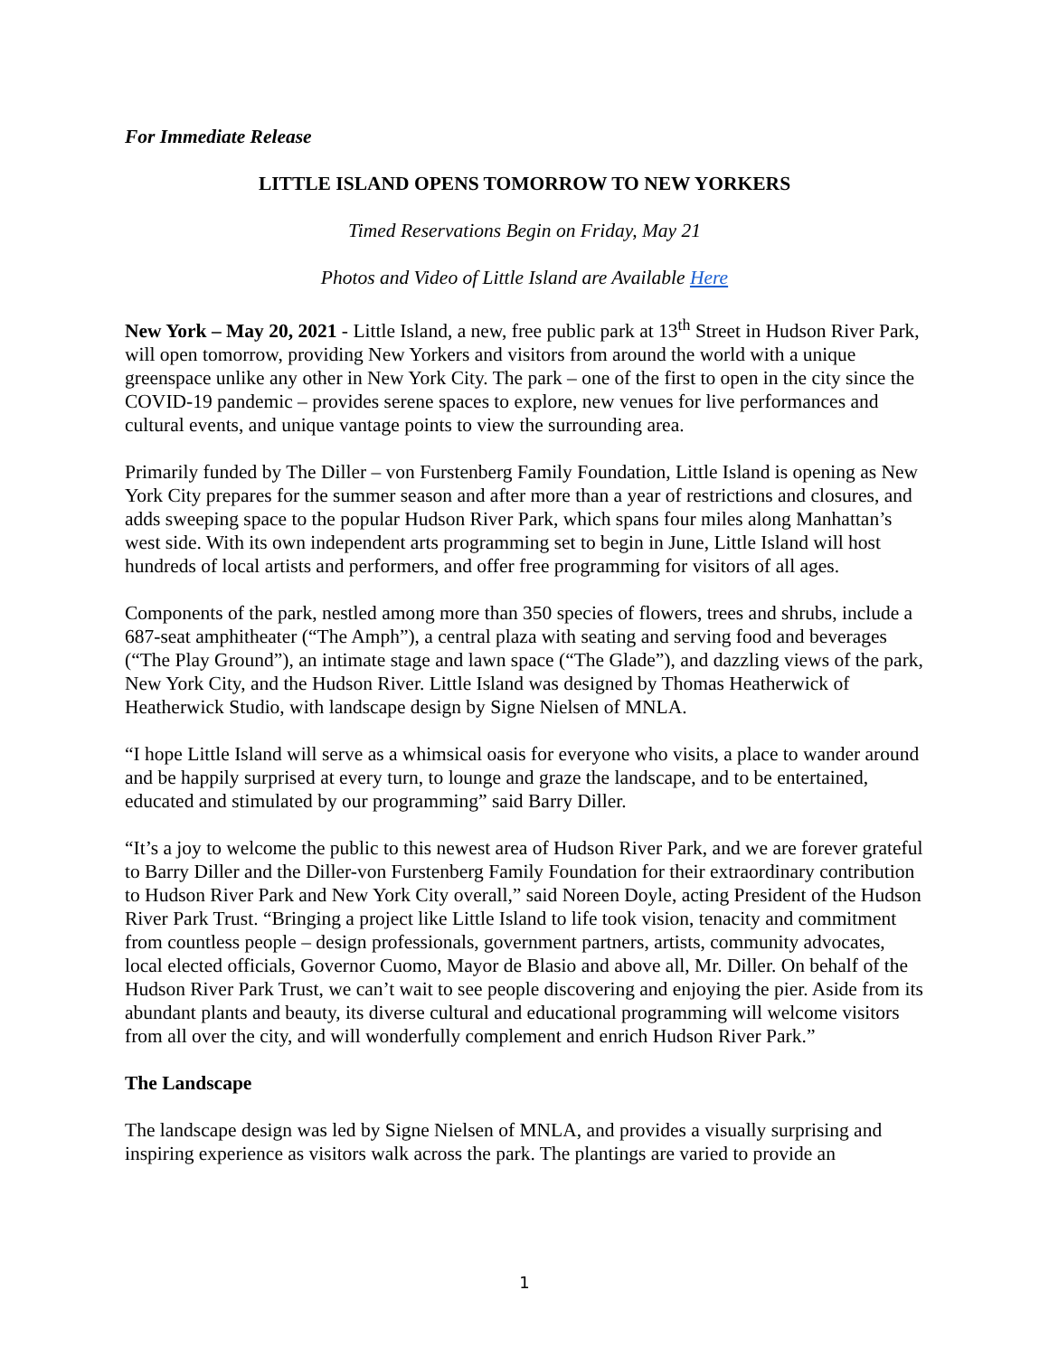For Immediate Release
LITTLE ISLAND OPENS TOMORROW TO NEW YORKERS
Timed Reservations Begin on Friday, May 21
Photos and Video of Little Island are Available Here
New York – May 20, 2021 - Little Island, a new, free public park at 13<sup>th</sup> Street in Hudson River Park, will open tomorrow, providing New Yorkers and visitors from around the world with a unique greenspace unlike any other in New York City. The park – one of the first to open in the city since the COVID-19 pandemic – provides serene spaces to explore, new venues for live performances and cultural events, and unique vantage points to view the surrounding area.
Primarily funded by The Diller – von Furstenberg Family Foundation, Little Island is opening as New York City prepares for the summer season and after more than a year of restrictions and closures, and adds sweeping space to the popular Hudson River Park, which spans four miles along Manhattan’s west side. With its own independent arts programming set to begin in June, Little Island will host hundreds of local artists and performers, and offer free programming for visitors of all ages.
Components of the park, nestled among more than 350 species of flowers, trees and shrubs, include a 687-seat amphitheater (“The Amph”), a central plaza with seating and serving food and beverages (“The Play Ground”), an intimate stage and lawn space (“The Glade”), and dazzling views of the park, New York City, and the Hudson River. Little Island was designed by Thomas Heatherwick of Heatherwick Studio, with landscape design by Signe Nielsen of MNLA.
“I hope Little Island will serve as a whimsical oasis for everyone who visits, a place to wander around and be happily surprised at every turn, to lounge and graze the landscape, and to be entertained, educated and stimulated by our programming” said Barry Diller.
“It’s a joy to welcome the public to this newest area of Hudson River Park, and we are forever grateful to Barry Diller and the Diller-von Furstenberg Family Foundation for their extraordinary contribution to Hudson River Park and New York City overall,” said Noreen Doyle, acting President of the Hudson River Park Trust. “Bringing a project like Little Island to life took vision, tenacity and commitment from countless people – design professionals, government partners, artists, community advocates, local elected officials, Governor Cuomo, Mayor de Blasio and above all, Mr. Diller. On behalf of the Hudson River Park Trust, we can’t wait to see people discovering and enjoying the pier. Aside from its abundant plants and beauty, its diverse cultural and educational programming will welcome visitors from all over the city, and will wonderfully complement and enrich Hudson River Park.”
The Landscape
The landscape design was led by Signe Nielsen of MNLA, and provides a visually surprising and inspiring experience as visitors walk across the park. The plantings are varied to provide an
1